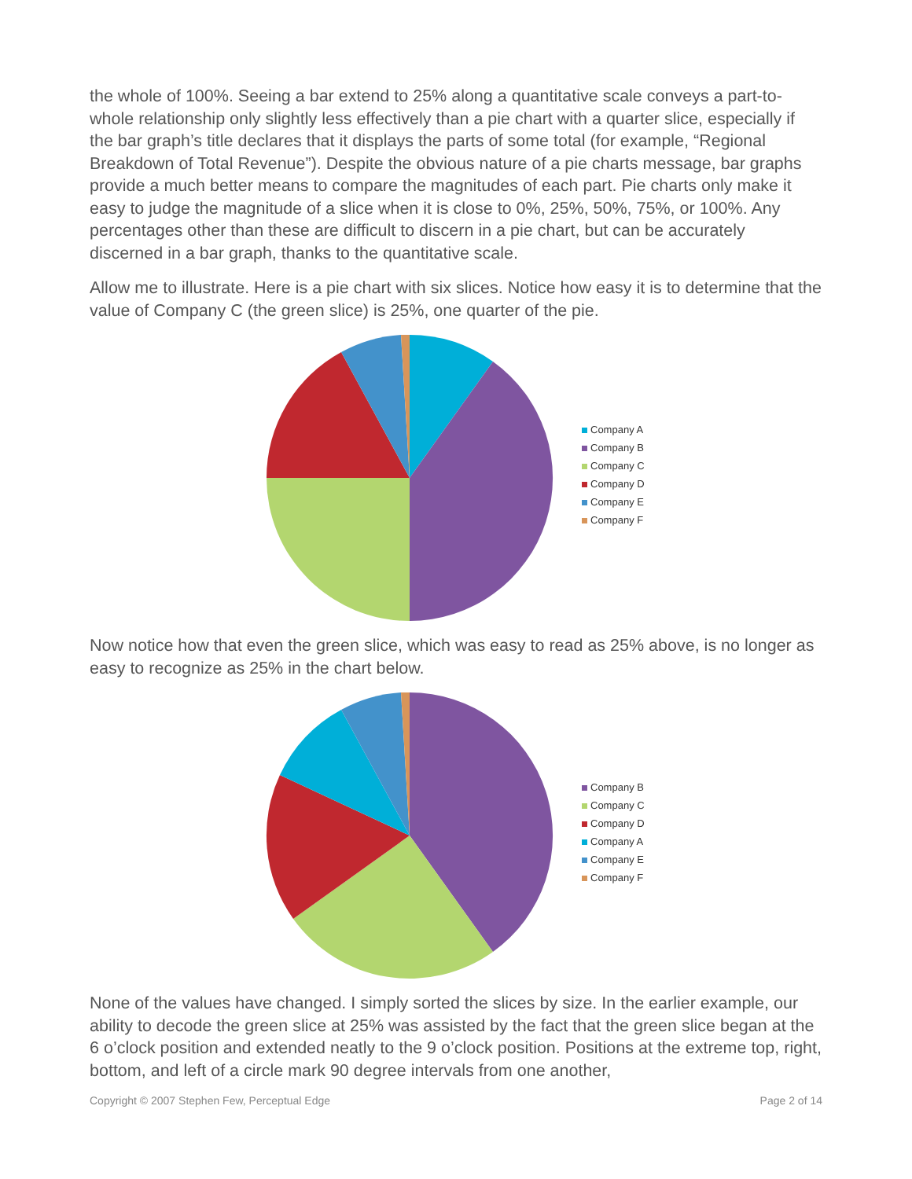the whole of 100%. Seeing a bar extend to 25% along a quantitative scale conveys a part-to-whole relationship only slightly less effectively than a pie chart with a quarter slice, especially if the bar graph’s title declares that it displays the parts of some total (for example, “Regional Breakdown of Total Revenue”). Despite the obvious nature of a pie charts message, bar graphs provide a much better means to compare the magnitudes of each part. Pie charts only make it easy to judge the magnitude of a slice when it is close to 0%, 25%, 50%, 75%, or 100%. Any percentages other than these are difficult to discern in a pie chart, but can be accurately discerned in a bar graph, thanks to the quantitative scale.
Allow me to illustrate. Here is a pie chart with six slices. Notice how easy it is to determine that the value of Company C (the green slice) is 25%, one quarter of the pie.
Company A
Company B
Company C
Company D
Company E
Company F
Now notice how that even the green slice, which was easy to read as 25% above, is no longer as easy to recognize as 25% in the chart below.
Company B
Company C
Company D
Company A
Company E
Company F
None of the values have changed. I simply sorted the slices by size. In the earlier example, our ability to decode the green slice at 25% was assisted by the fact that the green slice began at the 6 o’clock position and extended neatly to the 9 o’clock position. Positions at the extreme top, right, bottom, and left of a circle mark 90 degree intervals from one another,
Copyright © 2007 Stephen Few, Perceptual Edge Page 2 of 14